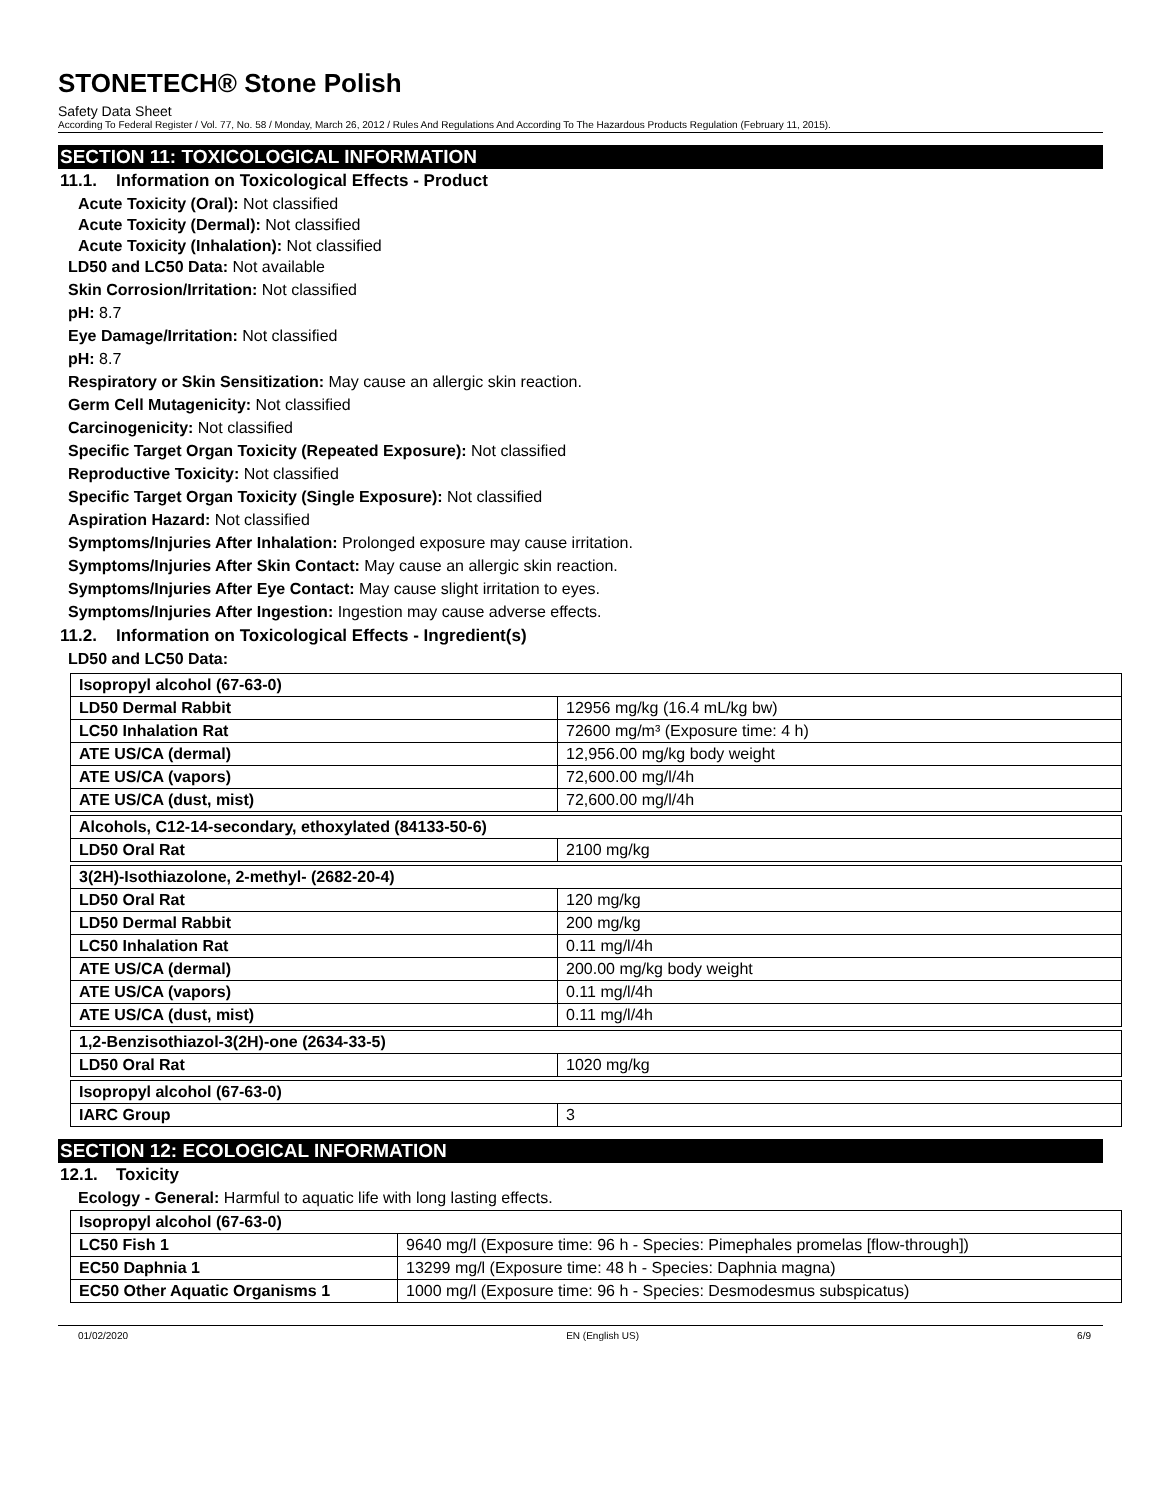STONETECH® Stone Polish
Safety Data Sheet
According To Federal Register / Vol. 77, No. 58 / Monday, March 26, 2012 / Rules And Regulations And According To The Hazardous Products Regulation (February 11, 2015).
SECTION 11: TOXICOLOGICAL INFORMATION
11.1. Information on Toxicological Effects - Product
Acute Toxicity (Oral): Not classified
Acute Toxicity (Dermal): Not classified
Acute Toxicity (Inhalation): Not classified
LD50 and LC50 Data: Not available
Skin Corrosion/Irritation: Not classified
pH: 8.7
Eye Damage/Irritation: Not classified
pH: 8.7
Respiratory or Skin Sensitization: May cause an allergic skin reaction.
Germ Cell Mutagenicity: Not classified
Carcinogenicity: Not classified
Specific Target Organ Toxicity (Repeated Exposure): Not classified
Reproductive Toxicity: Not classified
Specific Target Organ Toxicity (Single Exposure): Not classified
Aspiration Hazard: Not classified
Symptoms/Injuries After Inhalation: Prolonged exposure may cause irritation.
Symptoms/Injuries After Skin Contact: May cause an allergic skin reaction.
Symptoms/Injuries After Eye Contact: May cause slight irritation to eyes.
Symptoms/Injuries After Ingestion: Ingestion may cause adverse effects.
11.2. Information on Toxicological Effects - Ingredient(s)
LD50 and LC50 Data:
| Isopropyl alcohol (67-63-0) | |
| --- | --- |
| LD50 Dermal Rabbit | 12956 mg/kg (16.4 mL/kg bw) |
| LC50 Inhalation Rat | 72600 mg/m³ (Exposure time: 4 h) |
| ATE US/CA (dermal) | 12,956.00 mg/kg body weight |
| ATE US/CA (vapors) | 72,600.00 mg/l/4h |
| ATE US/CA (dust, mist) | 72,600.00 mg/l/4h |
| Alcohols, C12-14-secondary, ethoxylated (84133-50-6) | |
| --- | --- |
| LD50 Oral Rat | 2100 mg/kg |
| 3(2H)-Isothiazolone, 2-methyl- (2682-20-4) | |
| --- | --- |
| LD50 Oral Rat | 120 mg/kg |
| LD50 Dermal Rabbit | 200 mg/kg |
| LC50 Inhalation Rat | 0.11 mg/l/4h |
| ATE US/CA (dermal) | 200.00 mg/kg body weight |
| ATE US/CA (vapors) | 0.11 mg/l/4h |
| ATE US/CA (dust, mist) | 0.11 mg/l/4h |
| 1,2-Benzisothiazol-3(2H)-one (2634-33-5) | |
| --- | --- |
| LD50 Oral Rat | 1020 mg/kg |
| Isopropyl alcohol (67-63-0) | |
| --- | --- |
| IARC Group | 3 |
SECTION 12: ECOLOGICAL INFORMATION
12.1. Toxicity
Ecology - General: Harmful to aquatic life with long lasting effects.
| Isopropyl alcohol (67-63-0) | |
| --- | --- |
| LC50 Fish 1 | 9640 mg/l (Exposure time: 96 h - Species: Pimephales promelas [flow-through]) |
| EC50 Daphnia 1 | 13299 mg/l (Exposure time: 48 h - Species: Daphnia magna) |
| EC50 Other Aquatic Organisms 1 | 1000 mg/l (Exposure time: 96 h - Species: Desmodesmus subspicatus) |
01/02/2020 EN (English US) 6/9